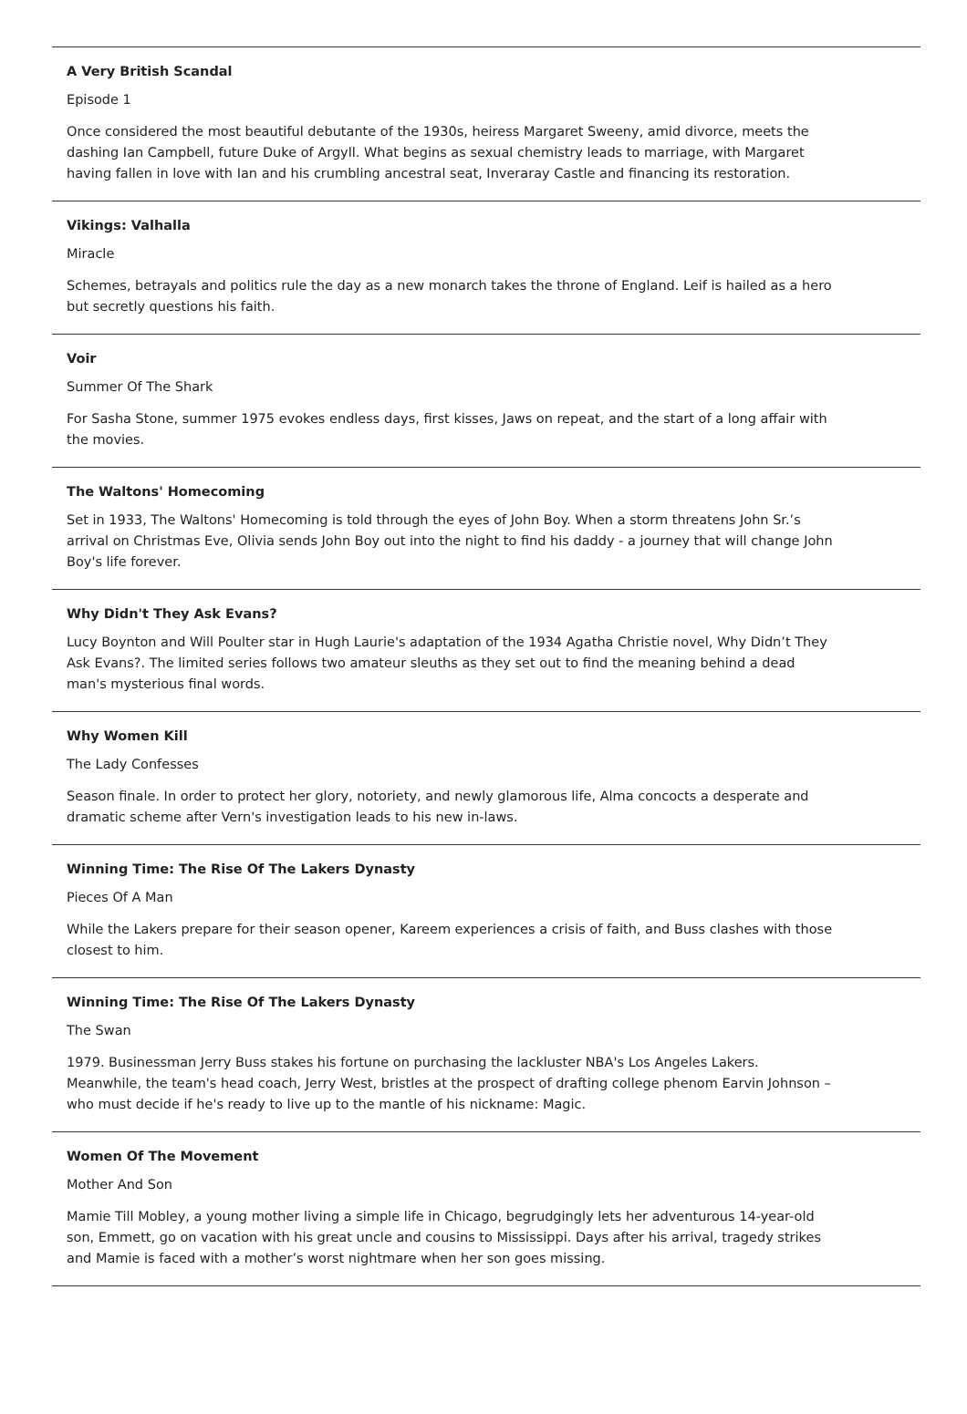A Very British Scandal
Episode 1
Once considered the most beautiful debutante of the 1930s, heiress Margaret Sweeny, amid divorce, meets the dashing Ian Campbell, future Duke of Argyll. What begins as sexual chemistry leads to marriage, with Margaret having fallen in love with Ian and his crumbling ancestral seat, Inveraray Castle and financing its restoration.
Vikings: Valhalla
Miracle
Schemes, betrayals and politics rule the day as a new monarch takes the throne of England. Leif is hailed as a hero but secretly questions his faith.
Voir
Summer Of The Shark
For Sasha Stone, summer 1975 evokes endless days, first kisses, Jaws on repeat, and the start of a long affair with the movies.
The Waltons' Homecoming
Set in 1933, The Waltons' Homecoming is told through the eyes of John Boy. When a storm threatens John Sr.’s arrival on Christmas Eve, Olivia sends John Boy out into the night to find his daddy - a journey that will change John Boy's life forever.
Why Didn't They Ask Evans?
Lucy Boynton and Will Poulter star in Hugh Laurie's adaptation of the 1934 Agatha Christie novel, Why Didn’t They Ask Evans?. The limited series follows two amateur sleuths as they set out to find the meaning behind a dead man's mysterious final words.
Why Women Kill
The Lady Confesses
Season finale. In order to protect her glory, notoriety, and newly glamorous life, Alma concocts a desperate and dramatic scheme after Vern's investigation leads to his new in-laws.
Winning Time: The Rise Of The Lakers Dynasty
Pieces Of A Man
While the Lakers prepare for their season opener, Kareem experiences a crisis of faith, and Buss clashes with those closest to him.
Winning Time: The Rise Of The Lakers Dynasty
The Swan
1979. Businessman Jerry Buss stakes his fortune on purchasing the lackluster NBA's Los Angeles Lakers. Meanwhile, the team's head coach, Jerry West, bristles at the prospect of drafting college phenom Earvin Johnson – who must decide if he's ready to live up to the mantle of his nickname: Magic.
Women Of The Movement
Mother And Son
Mamie Till Mobley, a young mother living a simple life in Chicago, begrudgingly lets her adventurous 14-year-old son, Emmett, go on vacation with his great uncle and cousins to Mississippi. Days after his arrival, tragedy strikes and Mamie is faced with a mother’s worst nightmare when her son goes missing.